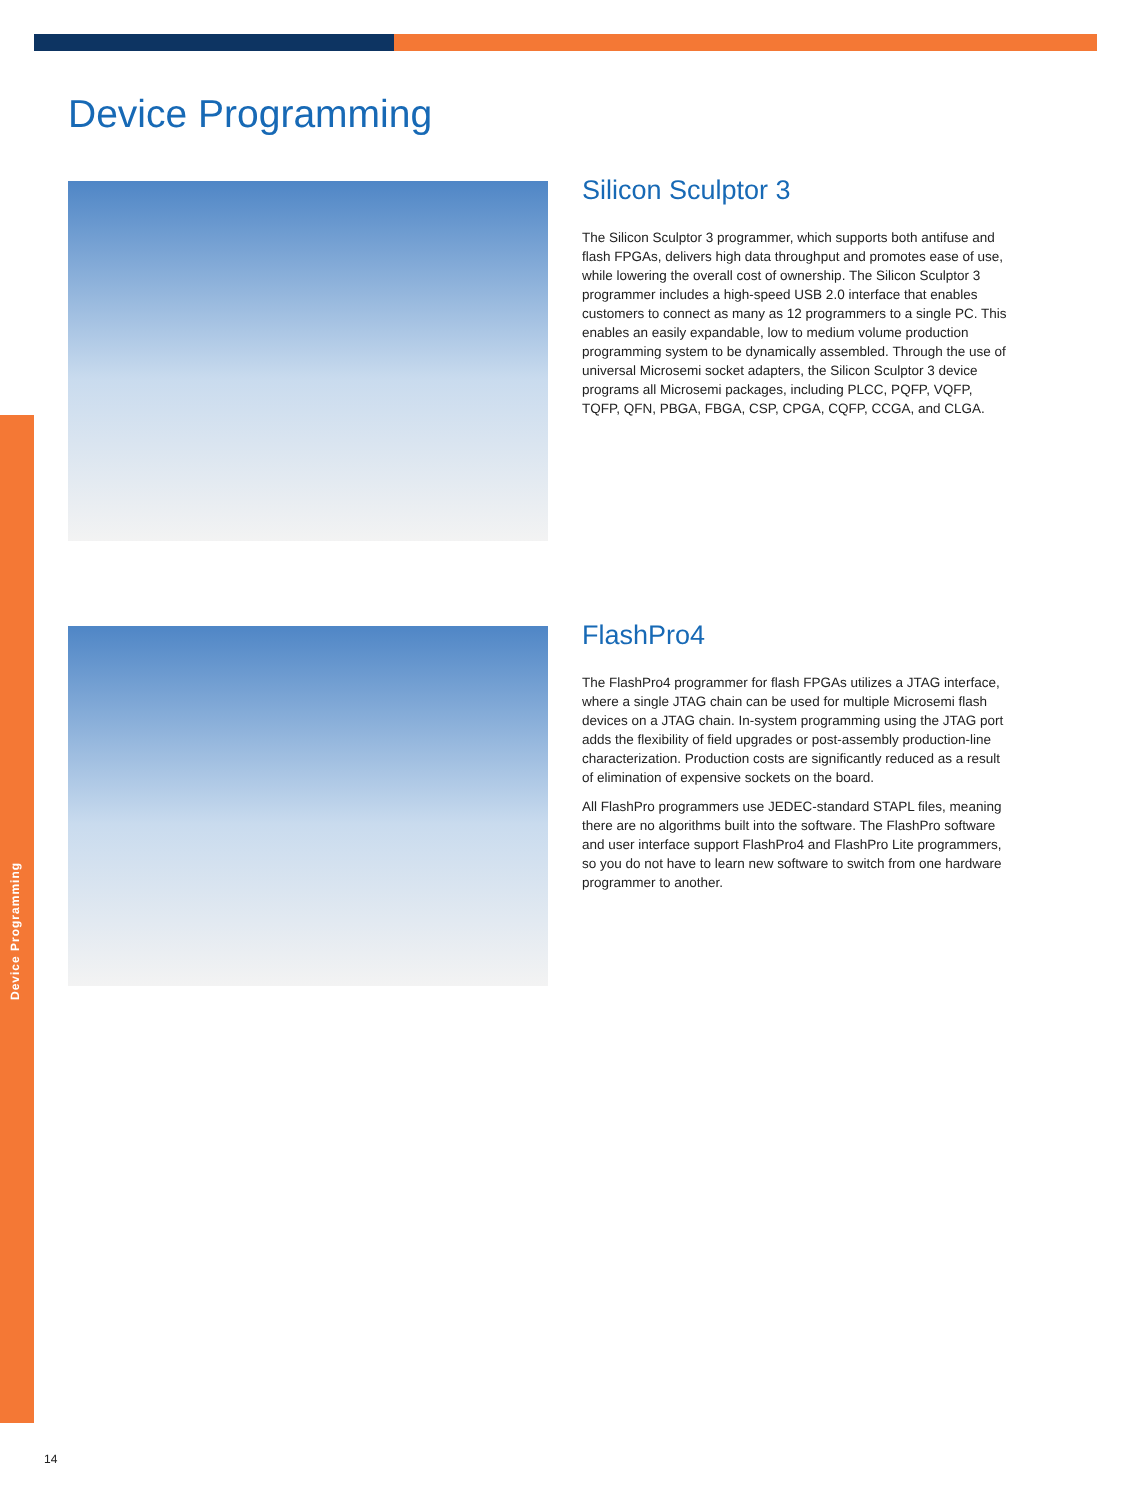Device Programming
Device Programming
Silicon Sculptor 3
The Silicon Sculptor 3 programmer, which supports both antifuse and flash FPGAs, delivers high data throughput and promotes ease of use, while lowering the overall cost of ownership. The Silicon Sculptor 3 programmer includes a high-speed USB 2.0 interface that enables customers to connect as many as 12 programmers to a single PC. This enables an easily expandable, low to medium volume production programming system to be dynamically assembled. Through the use of universal Microsemi socket adapters, the Silicon Sculptor 3 device programs all Microsemi packages, including PLCC, PQFP, VQFP, TQFP, QFN, PBGA, FBGA, CSP, CPGA, CQFP, CCGA, and CLGA.
FlashPro4
The FlashPro4 programmer for flash FPGAs utilizes a JTAG interface, where a single JTAG chain can be used for multiple Microsemi flash devices on a JTAG chain. In-system programming using the JTAG port adds the flexibility of field upgrades or post-assembly production-line characterization. Production costs are significantly reduced as a result of elimination of expensive sockets on the board.
All FlashPro programmers use JEDEC-standard STAPL files, meaning there are no algorithms built into the software. The FlashPro software and user interface support FlashPro4 and FlashPro Lite programmers, so you do not have to learn new software to switch from one hardware programmer to another.
14